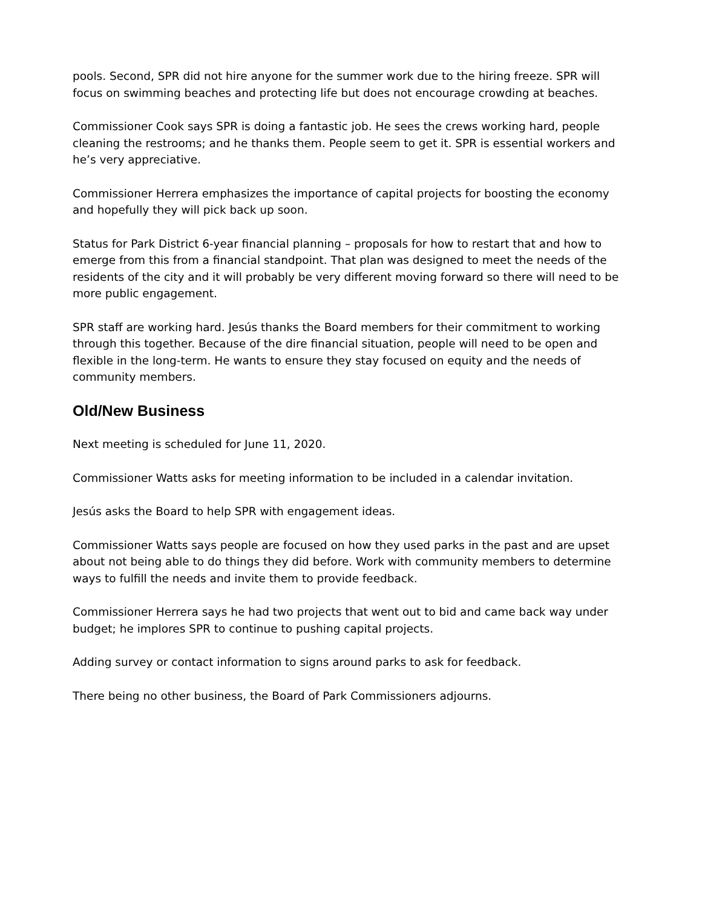pools. Second, SPR did not hire anyone for the summer work due to the hiring freeze. SPR will focus on swimming beaches and protecting life but does not encourage crowding at beaches.
Commissioner Cook says SPR is doing a fantastic job. He sees the crews working hard, people cleaning the restrooms; and he thanks them. People seem to get it. SPR is essential workers and he’s very appreciative.
Commissioner Herrera emphasizes the importance of capital projects for boosting the economy and hopefully they will pick back up soon.
Status for Park District 6-year financial planning – proposals for how to restart that and how to emerge from this from a financial standpoint. That plan was designed to meet the needs of the residents of the city and it will probably be very different moving forward so there will need to be more public engagement.
SPR staff are working hard. Jesús thanks the Board members for their commitment to working through this together. Because of the dire financial situation, people will need to be open and flexible in the long-term. He wants to ensure they stay focused on equity and the needs of community members.
Old/New Business
Next meeting is scheduled for June 11, 2020.
Commissioner Watts asks for meeting information to be included in a calendar invitation.
Jesús asks the Board to help SPR with engagement ideas.
Commissioner Watts says people are focused on how they used parks in the past and are upset about not being able to do things they did before. Work with community members to determine ways to fulfill the needs and invite them to provide feedback.
Commissioner Herrera says he had two projects that went out to bid and came back way under budget; he implores SPR to continue to pushing capital projects.
Adding survey or contact information to signs around parks to ask for feedback.
There being no other business, the Board of Park Commissioners adjourns.